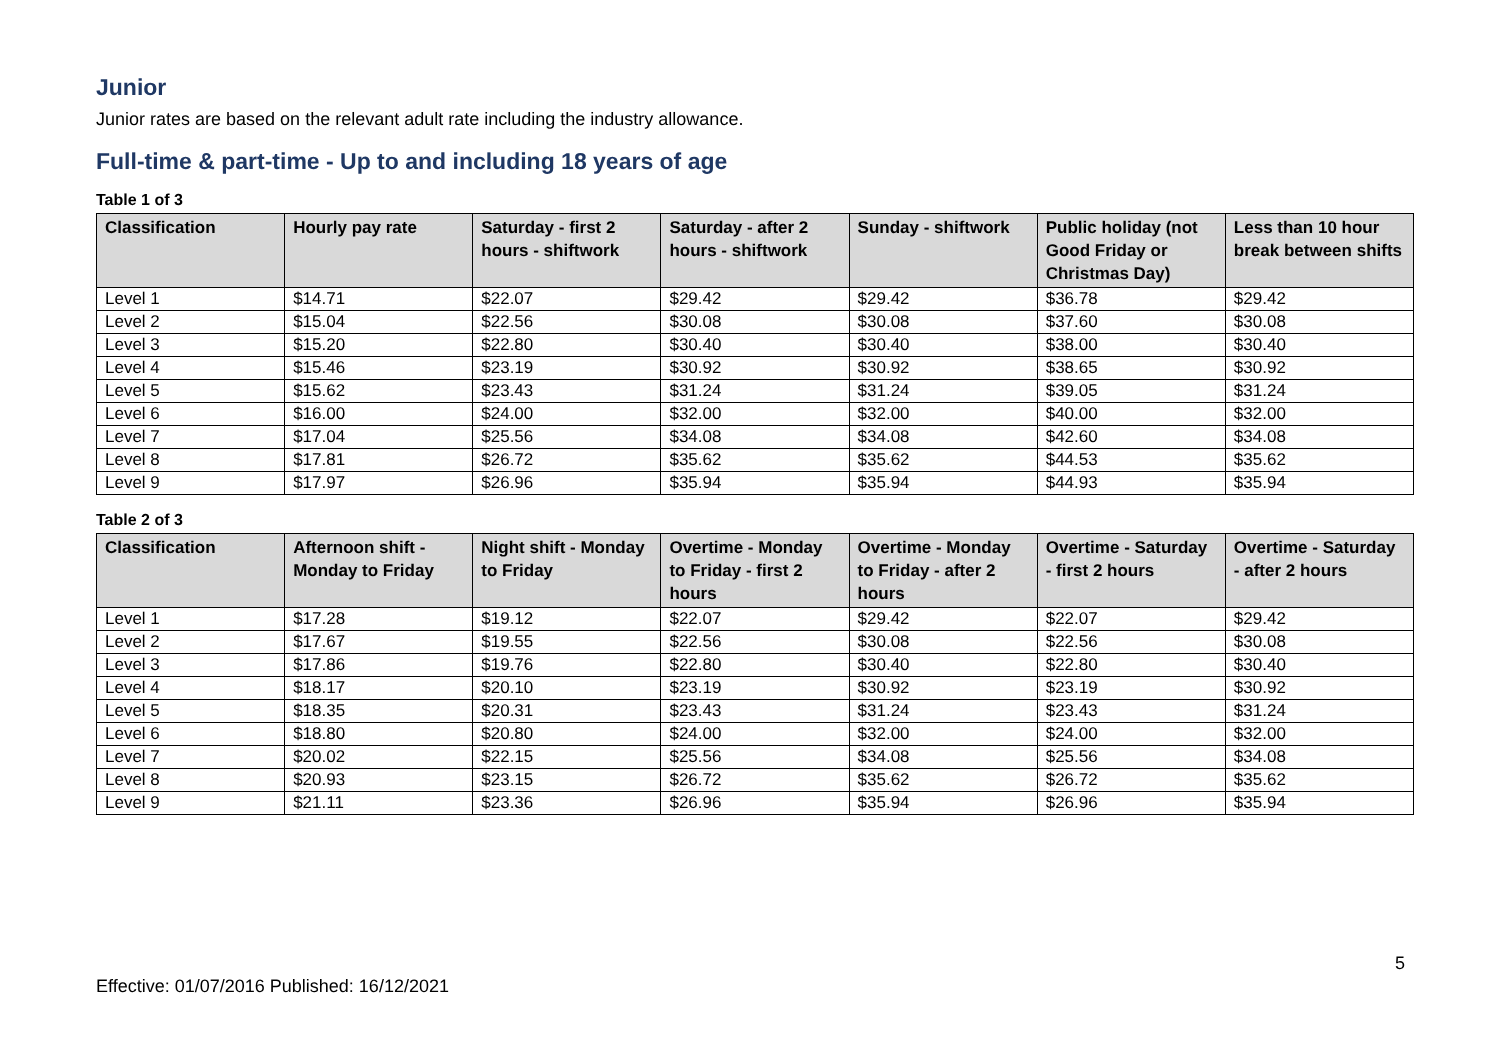Junior
Junior rates are based on the relevant adult rate including the industry allowance.
Full-time & part-time - Up to and including 18 years of age
Table 1 of 3
| Classification | Hourly pay rate | Saturday - first 2 hours - shiftwork | Saturday - after 2 hours - shiftwork | Sunday - shiftwork | Public holiday (not Good Friday or Christmas Day) | Less than 10 hour break between shifts |
| --- | --- | --- | --- | --- | --- | --- |
| Level 1 | $14.71 | $22.07 | $29.42 | $29.42 | $36.78 | $29.42 |
| Level 2 | $15.04 | $22.56 | $30.08 | $30.08 | $37.60 | $30.08 |
| Level 3 | $15.20 | $22.80 | $30.40 | $30.40 | $38.00 | $30.40 |
| Level 4 | $15.46 | $23.19 | $30.92 | $30.92 | $38.65 | $30.92 |
| Level 5 | $15.62 | $23.43 | $31.24 | $31.24 | $39.05 | $31.24 |
| Level 6 | $16.00 | $24.00 | $32.00 | $32.00 | $40.00 | $32.00 |
| Level 7 | $17.04 | $25.56 | $34.08 | $34.08 | $42.60 | $34.08 |
| Level 8 | $17.81 | $26.72 | $35.62 | $35.62 | $44.53 | $35.62 |
| Level 9 | $17.97 | $26.96 | $35.94 | $35.94 | $44.93 | $35.94 |
Table 2 of 3
| Classification | Afternoon shift - Monday to Friday | Night shift - Monday to Friday | Overtime - Monday to Friday - first 2 hours | Overtime - Monday to Friday - after 2 hours | Overtime - Saturday - first 2 hours | Overtime - Saturday - after 2 hours |
| --- | --- | --- | --- | --- | --- | --- |
| Level 1 | $17.28 | $19.12 | $22.07 | $29.42 | $22.07 | $29.42 |
| Level 2 | $17.67 | $19.55 | $22.56 | $30.08 | $22.56 | $30.08 |
| Level 3 | $17.86 | $19.76 | $22.80 | $30.40 | $22.80 | $30.40 |
| Level 4 | $18.17 | $20.10 | $23.19 | $30.92 | $23.19 | $30.92 |
| Level 5 | $18.35 | $20.31 | $23.43 | $31.24 | $23.43 | $31.24 |
| Level 6 | $18.80 | $20.80 | $24.00 | $32.00 | $24.00 | $32.00 |
| Level 7 | $20.02 | $22.15 | $25.56 | $34.08 | $25.56 | $34.08 |
| Level 8 | $20.93 | $23.15 | $26.72 | $35.62 | $26.72 | $35.62 |
| Level 9 | $21.11 | $23.36 | $26.96 | $35.94 | $26.96 | $35.94 |
5
Effective: 01/07/2016 Published: 16/12/2021